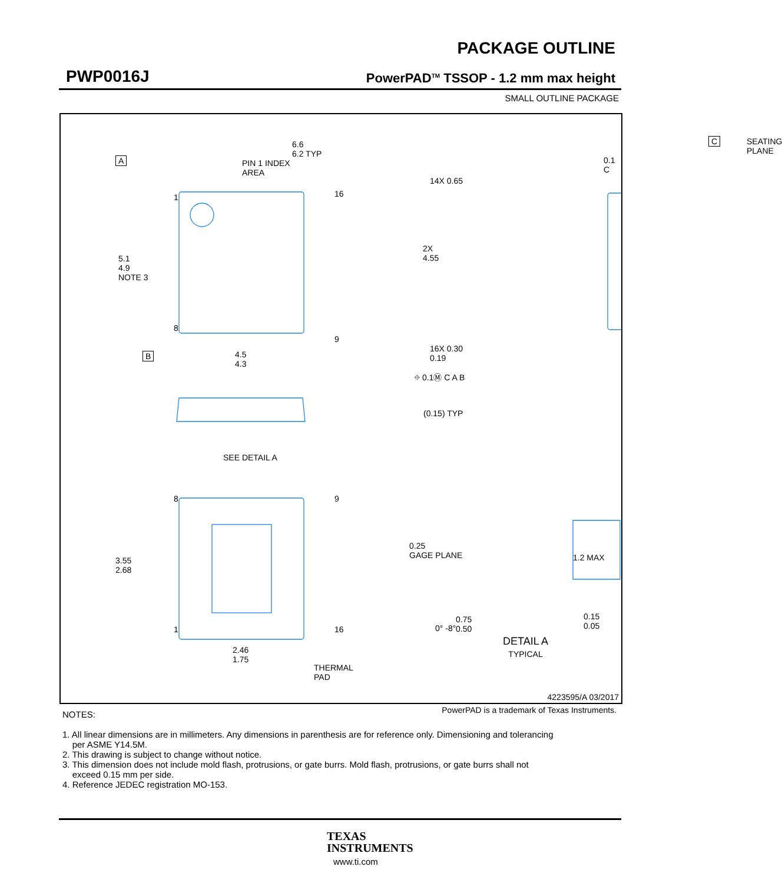PWP0016J
PACKAGE OUTLINE
PowerPAD<sup>TM</sup> TSSOP - 1.2 mm max height
SMALL OUTLINE PACKAGE
6.6
6.2 TYP
A
PIN 1 INDEX
AREA
C
SEATING
PLANE
0.1 C
14X 0.65
1 16
5.1
4.9
NOTE 3
2X
4.55
8
9
B
4.5
4.3
16X 0.30
0.19
⌖ 0.1Ⓜ C A B
(0.15) TYP
SEE DETAIL A
8 9
3.55
2.68
0.25
GAGE PLANE
1.2 MAX
1 16 0° -8°
0.75
0.50
0.15
0.05
DETAIL A
TYPICAL
2.46
1.75
THERMAL
PAD
4223595/A 03/2017
PowerPAD is a trademark of Texas Instruments.
NOTES:
1. All linear dimensions are in millimeters. Any dimensions in parenthesis are for reference only. Dimensioning and tolerancing
per ASME Y14.5M.
2. This drawing is subject to change without notice.
3. This dimension does not include mold flash, protrusions, or gate burrs. Mold flash, protrusions, or gate burrs shall not
exceed 0.15 mm per side.
4. Reference JEDEC registration MO-153.
TEXAS
INSTRUMENTS
www.ti.com